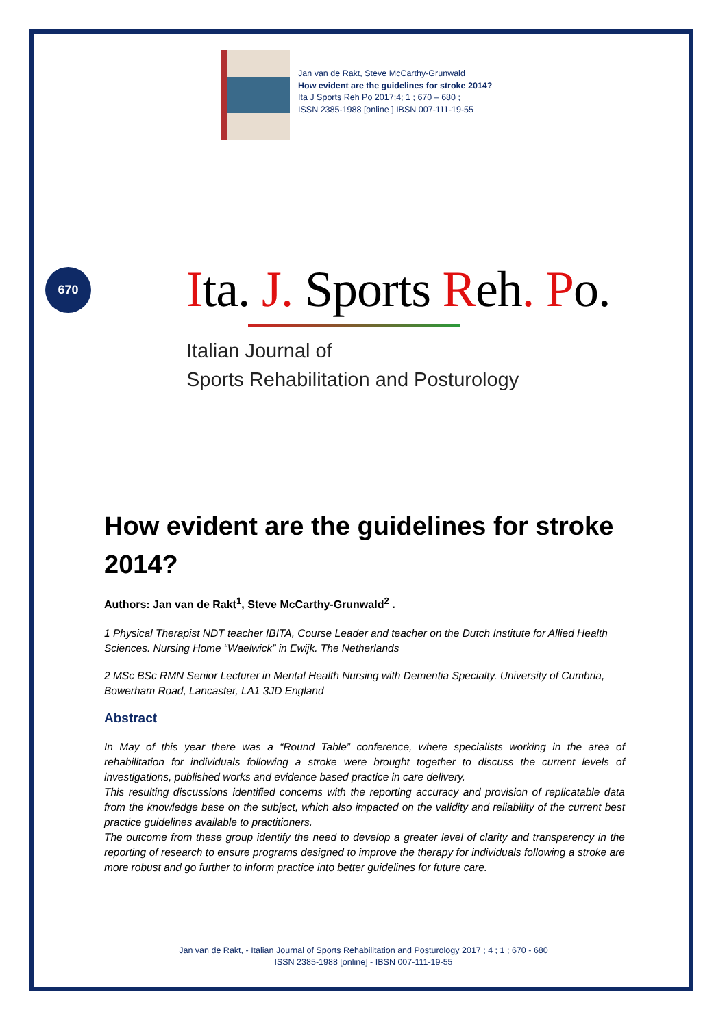Jan van de Rakt, Steve McCarthy-Grunwald
How evident are the guidelines for stroke 2014?
Ita J Sports Reh Po 2017;4; 1 ; 670 – 680 ;
ISSN 2385-1988 [online ] IBSN 007-111-19-55
670
Ita. J. Sports Reh. Po.
Italian Journal of
Sports Rehabilitation and Posturology
How evident are the guidelines for stroke 2014?
Authors: Jan van de Rakt<sup>1</sup>, Steve McCarthy-Grunwald<sup>2</sup> .
1 Physical Therapist NDT teacher IBITA, Course Leader and teacher on the Dutch Institute for Allied Health Sciences. Nursing Home “Waelwick” in Ewijk. The Netherlands
2 MSc BSc RMN Senior Lecturer in Mental Health Nursing with Dementia Specialty. University of Cumbria, Bowerham Road, Lancaster, LA1 3JD England
Abstract
In May of this year there was a “Round Table” conference, where specialists working in the area of rehabilitation for individuals following a stroke were brought together to discuss the current levels of investigations, published works and evidence based practice in care delivery.
This resulting discussions identified concerns with the reporting accuracy and provision of replicatable data from the knowledge base on the subject, which also impacted on the validity and reliability of the current best practice guidelines available to practitioners.
The outcome from these group identify the need to develop a greater level of clarity and transparency in the reporting of research to ensure programs designed to improve the therapy for individuals following a stroke are more robust and go further to inform practice into better guidelines for future care.
Jan van de Rakt, - Italian Journal of Sports Rehabilitation and Posturology 2017 ; 4 ; 1 ; 670 - 680
ISSN 2385-1988 [online] - IBSN 007-111-19-55